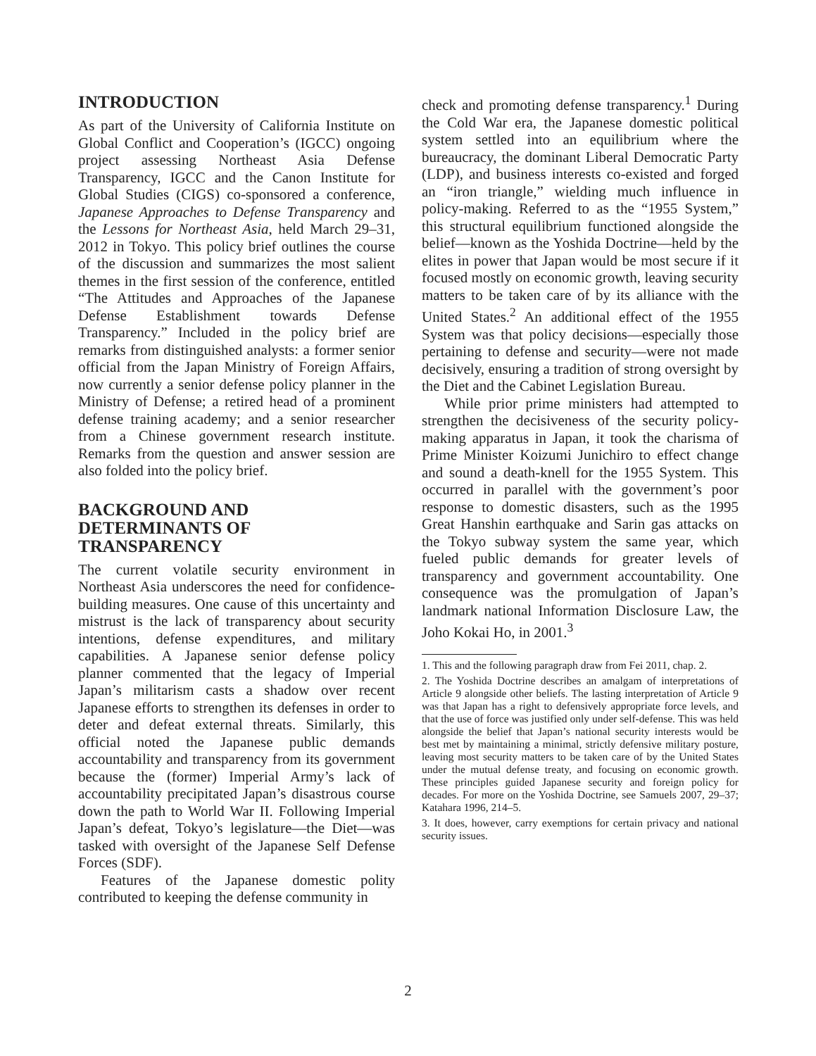INTRODUCTION
As part of the University of California Institute on Global Conflict and Cooperation’s (IGCC) ongoing project assessing Northeast Asia Defense Transparency, IGCC and the Canon Institute for Global Studies (CIGS) co-sponsored a conference, Japanese Approaches to Defense Transparency and the Lessons for Northeast Asia, held March 29–31, 2012 in Tokyo. This policy brief outlines the course of the discussion and summarizes the most salient themes in the first session of the conference, entitled “The Attitudes and Approaches of the Japanese Defense Establishment towards Defense Transparency.” Included in the policy brief are remarks from distinguished analysts: a former senior official from the Japan Ministry of Foreign Affairs, now currently a senior defense policy planner in the Ministry of Defense; a retired head of a prominent defense training academy; and a senior researcher from a Chinese government research institute. Remarks from the question and answer session are also folded into the policy brief.
BACKGROUND AND
DETERMINANTS OF
TRANSPARENCY
The current volatile security environment in Northeast Asia underscores the need for confidence-building measures. One cause of this uncertainty and mistrust is the lack of transparency about security intentions, defense expenditures, and military capabilities. A Japanese senior defense policy planner commented that the legacy of Imperial Japan’s militarism casts a shadow over recent Japanese efforts to strengthen its defenses in order to deter and defeat external threats. Similarly, this official noted the Japanese public demands accountability and transparency from its government because the (former) Imperial Army’s lack of accountability precipitated Japan’s disastrous course down the path to World War II. Following Imperial Japan’s defeat, Tokyo’s legislature—the Diet—was tasked with oversight of the Japanese Self Defense Forces (SDF).
Features of the Japanese domestic polity contributed to keeping the defense community in
check and promoting defense transparency.<sup>1</sup> During the Cold War era, the Japanese domestic political system settled into an equilibrium where the bureaucracy, the dominant Liberal Democratic Party (LDP), and business interests co-existed and forged an “iron triangle,” wielding much influence in policy-making. Referred to as the “1955 System,” this structural equilibrium functioned alongside the belief—known as the Yoshida Doctrine—held by the elites in power that Japan would be most secure if it focused mostly on economic growth, leaving security matters to be taken care of by its alliance with the United States.<sup>2</sup> An additional effect of the 1955 System was that policy decisions—especially those pertaining to defense and security—were not made decisively, ensuring a tradition of strong oversight by the Diet and the Cabinet Legislation Bureau.
While prior prime ministers had attempted to strengthen the decisiveness of the security policy-making apparatus in Japan, it took the charisma of Prime Minister Koizumi Junichiro to effect change and sound a death-knell for the 1955 System. This occurred in parallel with the government’s poor response to domestic disasters, such as the 1995 Great Hanshin earthquake and Sarin gas attacks on the Tokyo subway system the same year, which fueled public demands for greater levels of transparency and government accountability. One consequence was the promulgation of Japan’s landmark national Information Disclosure Law, the Joho Kokai Ho, in 2001.<sup>3</sup>
1. This and the following paragraph draw from Fei 2011, chap. 2.
2. The Yoshida Doctrine describes an amalgam of interpretations of Article 9 alongside other beliefs. The lasting interpretation of Article 9 was that Japan has a right to defensively appropriate force levels, and that the use of force was justified only under self-defense. This was held alongside the belief that Japan’s national security interests would be best met by maintaining a minimal, strictly defensive military posture, leaving most security matters to be taken care of by the United States under the mutual defense treaty, and focusing on economic growth. These principles guided Japanese security and foreign policy for decades. For more on the Yoshida Doctrine, see Samuels 2007, 29–37; Katahara 1996, 214–5.
3. It does, however, carry exemptions for certain privacy and national security issues.
2